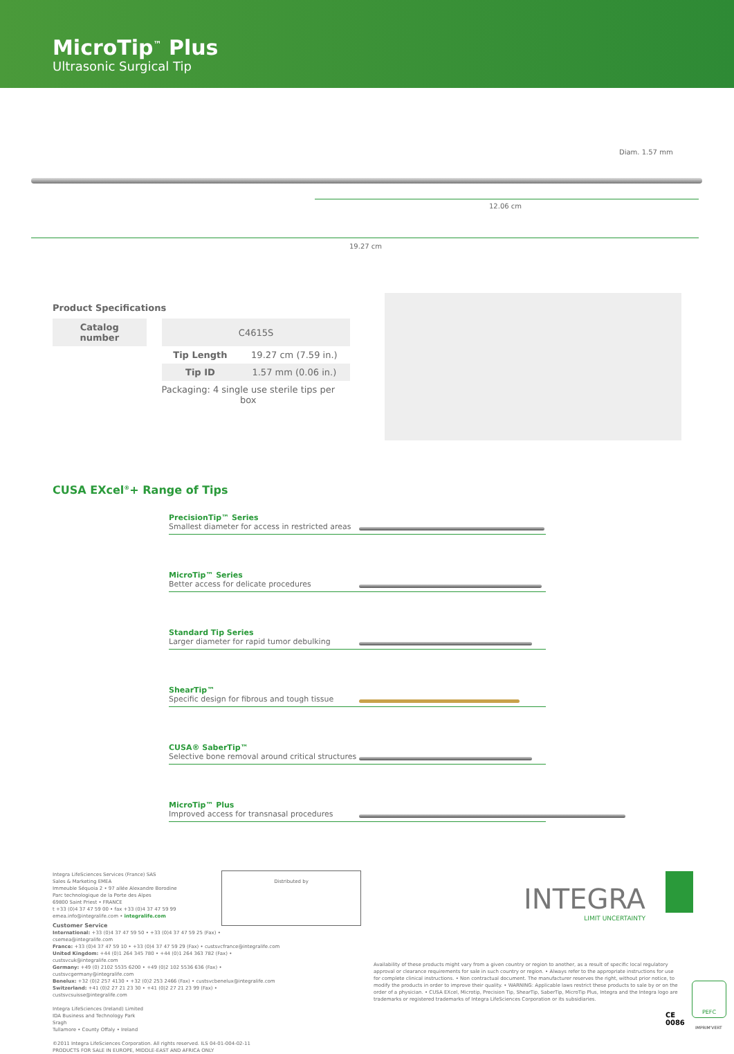MicroTip<sup>™</sup> Plus
Ultrasonic Surgical Tip
Diam. 1.57 mm
12.06 cm
19.27 cm
Product Specifications
| Catalog number | | C4615S | |
| | | Tip Length | 19.27 cm (7.59 in.) |
| | | Tip ID | 1.57 mm (0.06 in.) |
| | Packaging: 4 single use sterile tips per box | | |
CUSA EXcel<sup>®</sup>+ Range of Tips
PrecisionTip™ Series
Smallest diameter for access in restricted areas
MicroTip™ Series
Better access for delicate procedures
Standard Tip Series
Larger diameter for rapid tumor debulking
ShearTip™
Specific design for fibrous and tough tissue
CUSA® SaberTip™
Selective bone removal around critical structures
MicroTip™ Plus
Improved access for transnasal procedures
Integra LifeSciences Services (France) SAS
Sales & Marketing EMEA
Immeuble Séquoia 2 • 97 allée Alexandre Borodine
Parc technologique de la Porte des Alpes
69800 Saint Priest • FRANCE
t +33 (0)4 37 47 59 00 • fax +33 (0)4 37 47 59 99
emea.info@integralife.com • integralife.com
Customer Service
International: +33 (0)4 37 47 59 50 • +33 (0)4 37 47 59 25 (Fax) • csemea@integralife.com
France: +33 (0)4 37 47 59 10 • +33 (0)4 37 47 59 29 (Fax) • custsvcfrance@integralife.com
United Kingdom: +44 (0)1 264 345 780 • +44 (0)1 264 363 782 (Fax) • custsvcuk@integralife.com
Germany: +49 (0) 2102 5535 6200 • +49 (0)2 102 5536 636 (Fax) • custsvcgermany@integralife.com
Benelux: +32 (0)2 257 4130 • +32 (0)2 253 2466 (Fax) • custsvcbenelux@integralife.com
Switzerland: +41 (0)2 27 21 23 30 • +41 (0)2 27 21 23 99 (Fax) • custsvcsuisse@integralife.com
Integra LifeSciences (Ireland) Limited
IDA Business and Technology Park
Sragh
Tullamore • County Offaly • Ireland
©2011 Integra LifeSciences Corporation. All rights reserved. ILS 04-01-004-02-11
PRODUCTS FOR SALE IN EUROPE, MIDDLE-EAST AND AFRICA ONLY
Distributed by
INTEGRA
LIMIT UNCERTAINTY
Availability of these products might vary from a given country or region to another, as a result of specific local regulatory approval or clearance requirements for sale in such country or region. • Always refer to the appropriate instructions for use for complete clinical instructions. • Non contractual document. The manufacturer reserves the right, without prior notice, to modify the products in order to improve their quality. • WARNING: Applicable laws restrict these products to sale by or on the order of a physician. • CUSA EXcel, Microtip, Precision Tip, ShearTip, SaberTip, MicroTip Plus, Integra and the Integra logo are trademarks or registered trademarks of Integra LifeSciences Corporation or its subsidiaries.
CE
0086
PEFC
IMPRIM'VERT